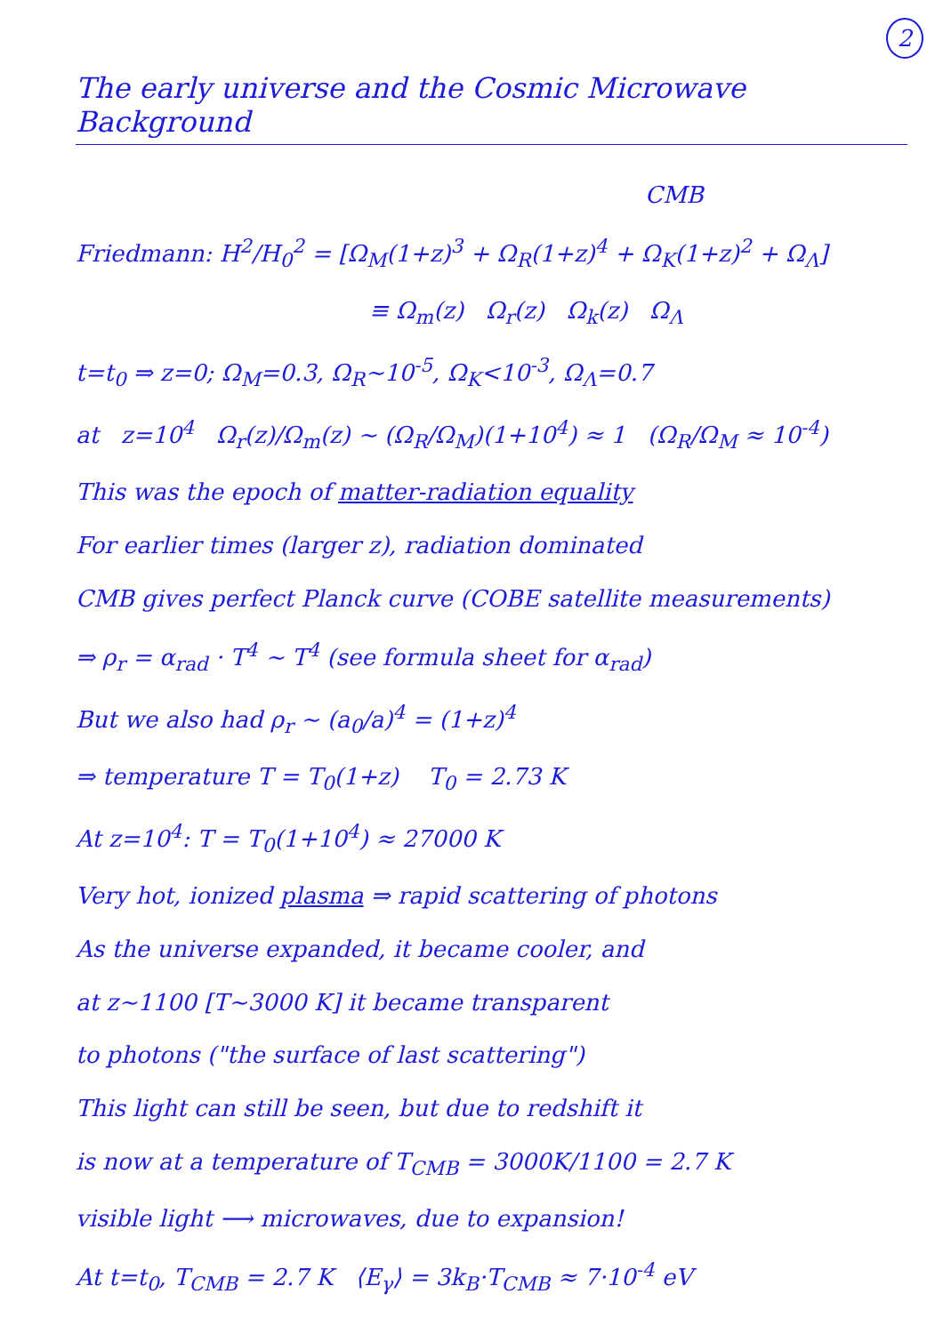2
The early universe and the Cosmic Microwave Background
CMB
Friedmann: H<sup>2</sup>/H<sub>0</sub><sup>2</sup> = [Ω<sub>M</sub>(1+z)<sup>3</sup> + Ω<sub>R</sub>(1+z)<sup>4</sup> + Ω<sub>K</sub>(1+z)<sup>2</sup> + Ω<sub>Λ</sub>]
≡ Ω<sub>m</sub>(z) Ω<sub>r</sub>(z) Ω<sub>k</sub>(z) Ω<sub>Λ</sub>
t=t<sub>0</sub> ⇒ z=0; Ω<sub>M</sub>=0.3, Ω<sub>R</sub>~10<sup>-5</sup>, Ω<sub>K</sub><10<sup>-3</sup>, Ω<sub>Λ</sub>=0.7
at z=10<sup>4</sup> Ω<sub>r</sub>(z)/Ω<sub>m</sub>(z) ~ (Ω<sub>R</sub>/Ω<sub>M</sub>)(1+10<sup>4</sup>) ≈ 1 (Ω<sub>R</sub>/Ω<sub>M</sub> ≈ 10<sup>-4</sup>)
This was the epoch of matter-radiation equality
For earlier times (larger z), radiation dominated
CMB gives perfect Planck curve (COBE satellite measurements)
⇒ ρ<sub>r</sub> = α<sub>rad</sub> · T<sup>4</sup> ~ T<sup>4</sup> (see formula sheet for α<sub>rad</sub>)
But we also had ρ<sub>r</sub> ~ (a<sub>0</sub>/a)<sup>4</sup> = (1+z)<sup>4</sup>
⇒ temperature T = T<sub>0</sub>(1+z) T<sub>0</sub> = 2.73 K
At z=10<sup>4</sup>: T = T<sub>0</sub>(1+10<sup>4</sup>) ≈ 27000 K
Very hot, ionized plasma ⇒ rapid scattering of photons
As the universe expanded, it became cooler, and
at z~1100 [T~3000 K] it became transparent
to photons ("the surface of last scattering")
This light can still be seen, but due to redshift it
is now at a temperature of T<sub>CMB</sub> = 3000K/1100 = 2.7 K
visible light ⟶ microwaves, due to expansion!
At t=t<sub>0</sub>, T<sub>CMB</sub> = 2.7 K ⟨E<sub>γ</sub>⟩ = 3k<sub>B</sub>·T<sub>CMB</sub> ≈ 7·10<sup>-4</sup> eV